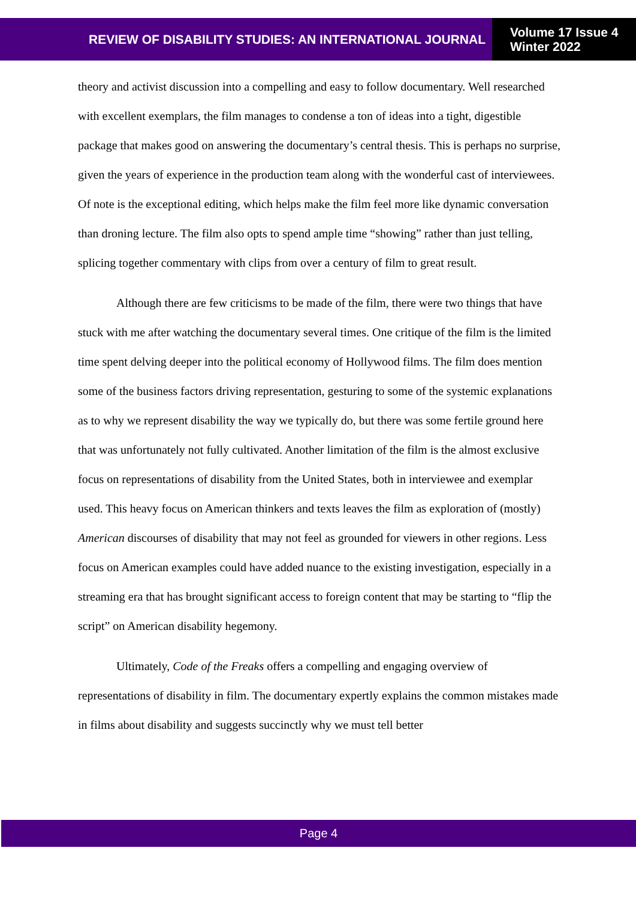REVIEW OF DISABILITY STUDIES: AN INTERNATIONAL JOURNAL
Volume 17 Issue 4
Winter 2022
theory and activist discussion into a compelling and easy to follow documentary. Well researched with excellent exemplars, the film manages to condense a ton of ideas into a tight, digestible package that makes good on answering the documentary’s central thesis. This is perhaps no surprise, given the years of experience in the production team along with the wonderful cast of interviewees. Of note is the exceptional editing, which helps make the film feel more like dynamic conversation than droning lecture. The film also opts to spend ample time “showing” rather than just telling, splicing together commentary with clips from over a century of film to great result.
Although there are few criticisms to be made of the film, there were two things that have stuck with me after watching the documentary several times. One critique of the film is the limited time spent delving deeper into the political economy of Hollywood films. The film does mention some of the business factors driving representation, gesturing to some of the systemic explanations as to why we represent disability the way we typically do, but there was some fertile ground here that was unfortunately not fully cultivated. Another limitation of the film is the almost exclusive focus on representations of disability from the United States, both in interviewee and exemplar used. This heavy focus on American thinkers and texts leaves the film as exploration of (mostly) American discourses of disability that may not feel as grounded for viewers in other regions. Less focus on American examples could have added nuance to the existing investigation, especially in a streaming era that has brought significant access to foreign content that may be starting to “flip the script” on American disability hegemony.
Ultimately, Code of the Freaks offers a compelling and engaging overview of representations of disability in film. The documentary expertly explains the common mistakes made in films about disability and suggests succinctly why we must tell better
Page 4